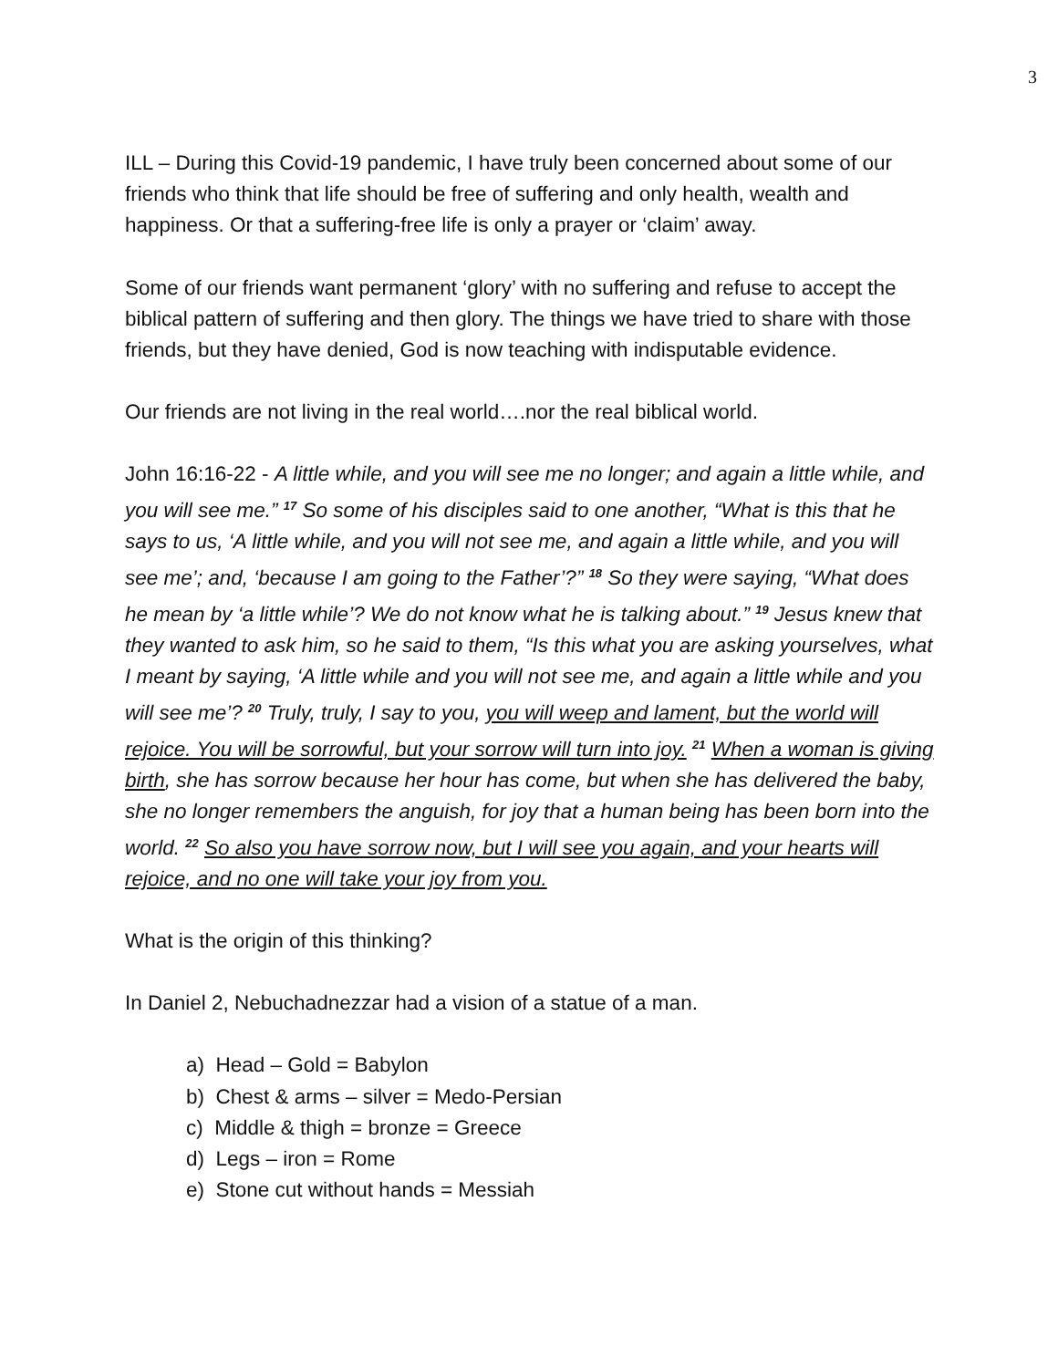3
ILL – During this Covid-19 pandemic, I have truly been concerned about some of our friends who think that life should be free of suffering and only health, wealth and happiness. Or that a suffering-free life is only a prayer or ‘claim’ away.
Some of our friends want permanent ‘glory’ with no suffering and refuse to accept the biblical pattern of suffering and then glory. The things we have tried to share with those friends, but they have denied, God is now teaching with indisputable evidence.
Our friends are not living in the real world….nor the real biblical world.
John 16:16-22 - A little while, and you will see me no longer; and again a little while, and you will see me.” <sup>17</sup> So some of his disciples said to one another, “What is this that he says to us, ‘A little while, and you will not see me, and again a little while, and you will see me’; and, ‘because I am going to the Father’?” <sup>18</sup> So they were saying, “What does he mean by ‘a little while’? We do not know what he is talking about.” <sup>19</sup> Jesus knew that they wanted to ask him, so he said to them, “Is this what you are asking yourselves, what I meant by saying, ‘A little while and you will not see me, and again a little while and you will see me’? <sup>20</sup> Truly, truly, I say to you, you will weep and lament, but the world will rejoice. You will be sorrowful, but your sorrow will turn into joy. <sup>21</sup> When a woman is giving birth, she has sorrow because her hour has come, but when she has delivered the baby, she no longer remembers the anguish, for joy that a human being has been born into the world. <sup>22</sup> So also you have sorrow now, but I will see you again, and your hearts will rejoice, and no one will take your joy from you.
What is the origin of this thinking?
In Daniel 2, Nebuchadnezzar had a vision of a statue of a man.
a) Head – Gold = Babylon
b) Chest & arms – silver = Medo-Persian
c) Middle & thigh = bronze = Greece
d) Legs – iron = Rome
e) Stone cut without hands = Messiah